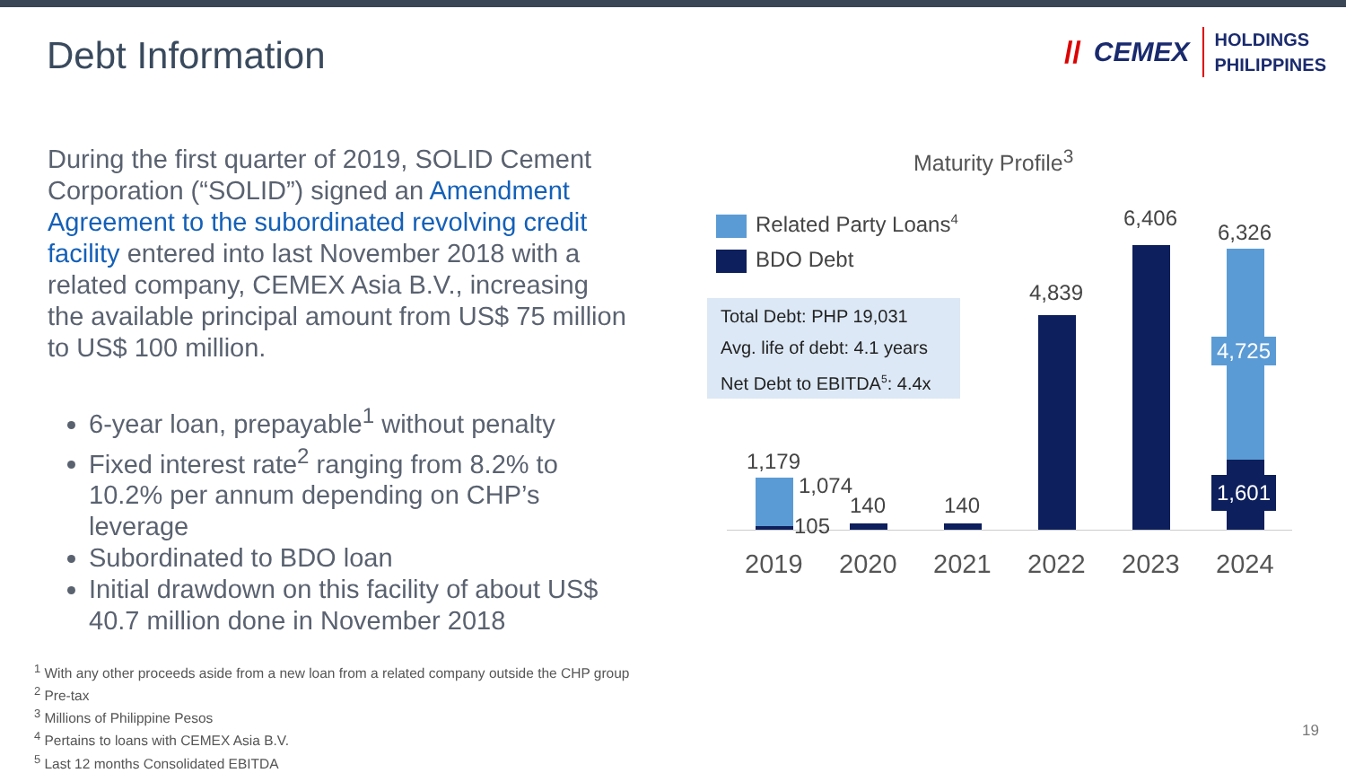Debt Information
// CEMEX
HOLDINGS
PHILIPPINES
During the first quarter of 2019, SOLID Cement Corporation (“SOLID”) signed an Amendment Agreement to the subordinated revolving credit facility entered into last November 2018 with a related company, CEMEX Asia B.V., increasing the available principal amount from US$ 75 million to US$ 100 million.
6-year loan, prepayable<sup>1</sup> without penalty
Fixed interest rate<sup>2</sup> ranging from 8.2% to 10.2% per annum depending on CHP’s leverage
Subordinated to BDO loan
Initial drawdown on this facility of about US$ 40.7 million done in November 2018
Maturity Profile<sup>3</sup>
Related Party Loans<sup>4</sup>
BDO Debt
Total Debt: PHP 19,031
Avg. life of debt: 4.1 years
Net Debt to EBITDA<sup>5</sup>: 4.4x
1,179
1,074
105
140 140
4,839
6,406
6,326
4,725
1,601
2019 2020 2021 2022 2023 2024
<sup>1</sup> With any other proceeds aside from a new loan from a related company outside the CHP group
<sup>2</sup> Pre-tax
<sup>3</sup> Millions of Philippine Pesos
<sup>4</sup> Pertains to loans with CEMEX Asia B.V.
<sup>5</sup> Last 12 months Consolidated EBITDA
19